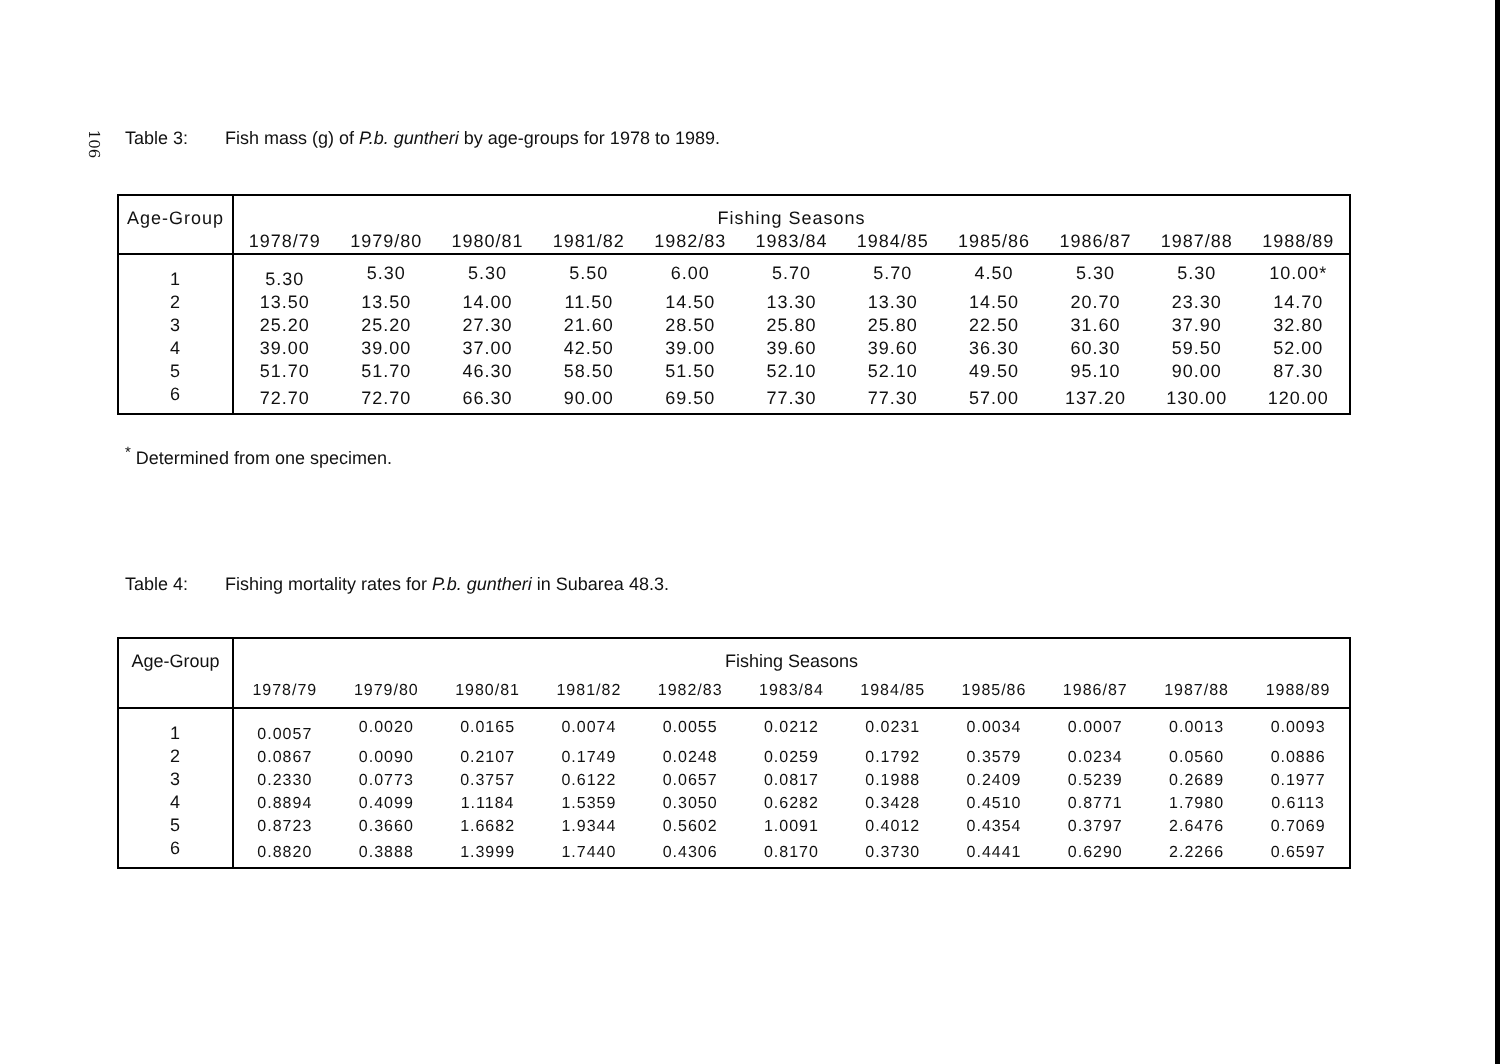106
Table 3: Fish mass (g) of P.b. guntheri by age-groups for 1978 to 1989.
| Age-Group | Fishing Seasons | | | | | | | | | | |
| --- | --- | --- | --- | --- | --- | --- | --- | --- | --- | --- | --- |
| | 1978/79 | 1979/80 | 1980/81 | 1981/82 | 1982/83 | 1983/84 | 1984/85 | 1985/86 | 1986/87 | 1987/88 | 1988/89 |
| 1 | 5.30 | 5.30 | 5.30 | 5.50 | 6.00 | 5.70 | 5.70 | 4.50 | 5.30 | 5.30 | 10.00* |
| 2 | 13.50 | 13.50 | 14.00 | 11.50 | 14.50 | 13.30 | 13.30 | 14.50 | 20.70 | 23.30 | 14.70 |
| 3 | 25.20 | 25.20 | 27.30 | 21.60 | 28.50 | 25.80 | 25.80 | 22.50 | 31.60 | 37.90 | 32.80 |
| 4 | 39.00 | 39.00 | 37.00 | 42.50 | 39.00 | 39.60 | 39.60 | 36.30 | 60.30 | 59.50 | 52.00 |
| 5 | 51.70 | 51.70 | 46.30 | 58.50 | 51.50 | 52.10 | 52.10 | 49.50 | 95.10 | 90.00 | 87.30 |
| 6 | 72.70 | 72.70 | 66.30 | 90.00 | 69.50 | 77.30 | 77.30 | 57.00 | 137.20 | 130.00 | 120.00 |
<sup>*</sup> Determined from one specimen.
Table 4: Fishing mortality rates for P.b. guntheri in Subarea 48.3.
| Age-Group | Fishing Seasons | | | | | | | | | | |
| --- | --- | --- | --- | --- | --- | --- | --- | --- | --- | --- | --- |
| | 1978/79 | 1979/80 | 1980/81 | 1981/82 | 1982/83 | 1983/84 | 1984/85 | 1985/86 | 1986/87 | 1987/88 | 1988/89 |
| 1 | 0.0057 | 0.0020 | 0.0165 | 0.0074 | 0.0055 | 0.0212 | 0.0231 | 0.0034 | 0.0007 | 0.0013 | 0.0093 |
| 2 | 0.0867 | 0.0090 | 0.2107 | 0.1749 | 0.0248 | 0.0259 | 0.1792 | 0.3579 | 0.0234 | 0.0560 | 0.0886 |
| 3 | 0.2330 | 0.0773 | 0.3757 | 0.6122 | 0.0657 | 0.0817 | 0.1988 | 0.2409 | 0.5239 | 0.2689 | 0.1977 |
| 4 | 0.8894 | 0.4099 | 1.1184 | 1.5359 | 0.3050 | 0.6282 | 0.3428 | 0.4510 | 0.8771 | 1.7980 | 0.6113 |
| 5 | 0.8723 | 0.3660 | 1.6682 | 1.9344 | 0.5602 | 1.0091 | 0.4012 | 0.4354 | 0.3797 | 2.6476 | 0.7069 |
| 6 | 0.8820 | 0.3888 | 1.3999 | 1.7440 | 0.4306 | 0.8170 | 0.3730 | 0.4441 | 0.6290 | 2.2266 | 0.6597 |